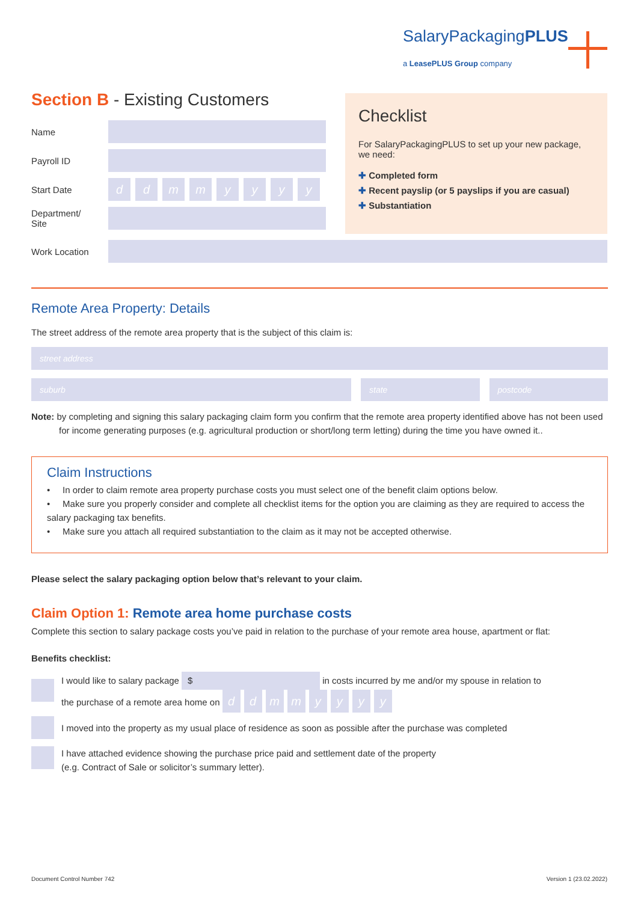SalaryPackagingPLUS
a LeasePLUS Group company
Section B - Existing Customers
Name
Payroll ID
Start Date
ddmmyyyy
Department/
Site
Work Location
Checklist
For SalaryPackagingPLUS to set up your new package, we need:
✚ Completed form
✚ Recent payslip (or 5 payslips if you are casual)
✚ Substantiation
Remote Area Property: Details
The street address of the remote area property that is the subject of this claim is:
street address
suburb state postcode
Note: by completing and signing this salary packaging claim form you confirm that the remote area property identified above has not been used for income generating purposes (e.g. agricultural production or short/long term letting) during the time you have owned it..
Claim Instructions
• In order to claim remote area property purchase costs you must select one of the benefit claim options below.
• Make sure you properly consider and complete all checklist items for the option you are claiming as they are required to access the salary packaging tax benefits.
• Make sure you attach all required substantiation to the claim as it may not be accepted otherwise.
Please select the salary packaging option below that’s relevant to your claim.
Claim Option 1: Remote area home purchase costs
Complete this section to salary package costs you’ve paid in relation to the purchase of your remote area house, apartment or flat:
Benefits checklist:
I would like to salary package $ in costs incurred by me and/or my spouse in relation to
the purchase of a remote area home on ddmmyyyy
I moved into the property as my usual place of residence as soon as possible after the purchase was completed
I have attached evidence showing the purchase price paid and settlement date of the property
(e.g. Contract of Sale or solicitor’s summary letter).
Document Control Number 742 Version 1 (23.02.2022)